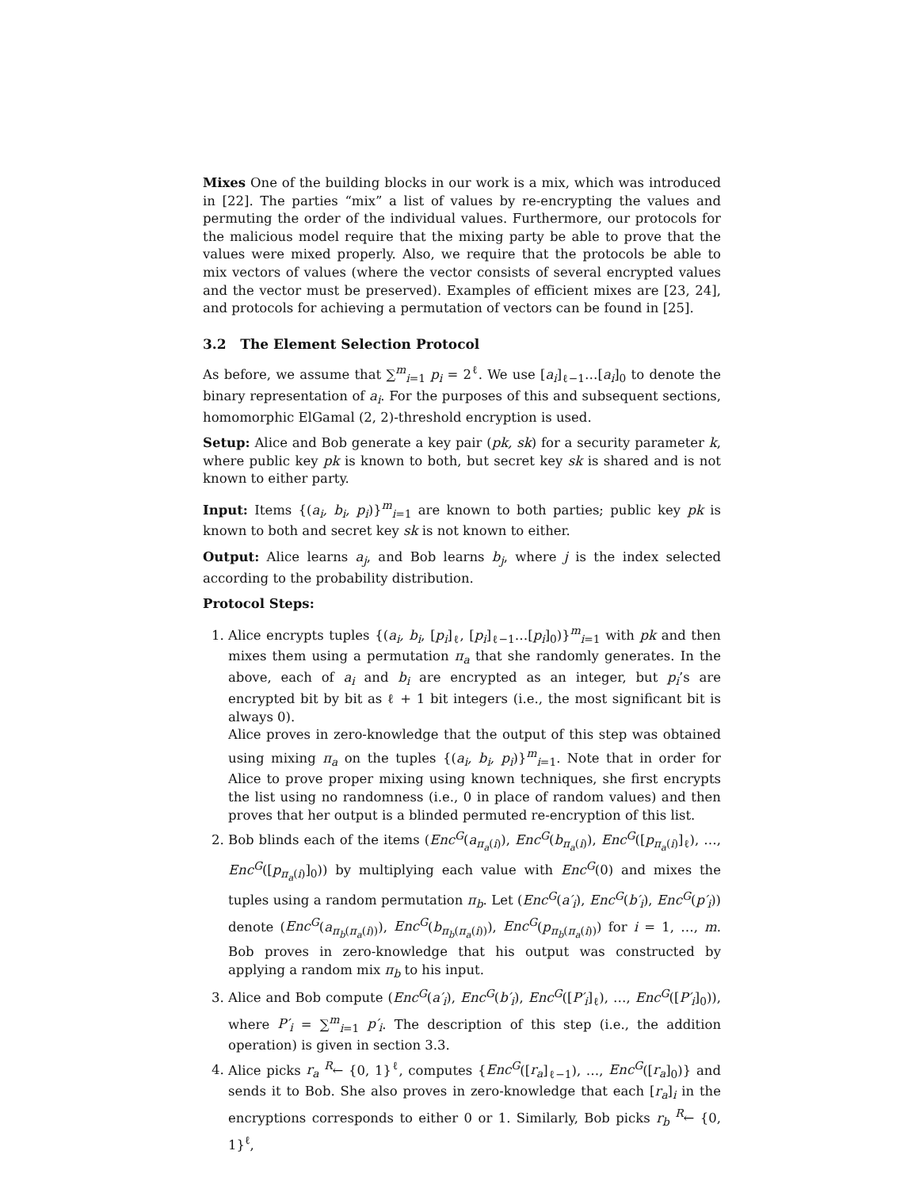Mixes One of the building blocks in our work is a mix, which was introduced in [22]. The parties “mix” a list of values by re-encrypting the values and permuting the order of the individual values. Furthermore, our protocols for the malicious model require that the mixing party be able to prove that the values were mixed properly. Also, we require that the protocols be able to mix vectors of values (where the vector consists of several encrypted values and the vector must be preserved). Examples of efficient mixes are [23, 24], and protocols for achieving a permutation of vectors can be found in [25].
3.2 The Element Selection Protocol
As before, we assume that ∑<sup>m</sup><sub>i=1</sub> p<sub>i</sub> = 2<sup>ℓ</sup>. We use [a<sub>i</sub>]<sub>ℓ−1</sub>…[a<sub>i</sub>]<sub>0</sub> to denote the binary representation of a<sub>i</sub>. For the purposes of this and subsequent sections, homomorphic ElGamal (2, 2)-threshold encryption is used.
Setup: Alice and Bob generate a key pair (pk, sk) for a security parameter k, where public key pk is known to both, but secret key sk is shared and is not known to either party.
Input: Items {(a<sub>i</sub>, b<sub>i</sub>, p<sub>i</sub>)}<sup>m</sup><sub>i=1</sub> are known to both parties; public key pk is known to both and secret key sk is not known to either.
Output: Alice learns a<sub>j</sub>, and Bob learns b<sub>j</sub>, where j is the index selected according to the probability distribution.
Protocol Steps:
1. Alice encrypts tuples {(a<sub>i</sub>, b<sub>i</sub>, [p<sub>i</sub>]<sub>ℓ</sub>, [p<sub>i</sub>]<sub>ℓ−1</sub>…[p<sub>i</sub>]<sub>0</sub>)}<sup>m</sup><sub>i=1</sub> with pk and then mixes them using a permutation π<sub>a</sub> that she randomly generates. In the above, each of a<sub>i</sub> and b<sub>i</sub> are encrypted as an integer, but p<sub>i</sub>’s are encrypted bit by bit as ℓ + 1 bit integers (i.e., the most significant bit is always 0).
Alice proves in zero-knowledge that the output of this step was obtained using mixing π<sub>a</sub> on the tuples {(a<sub>i</sub>, b<sub>i</sub>, p<sub>i</sub>)}<sup>m</sup><sub>i=1</sub>. Note that in order for Alice to prove proper mixing using known techniques, she first encrypts the list using no randomness (i.e., 0 in place of random values) and then proves that her output is a blinded permuted re-encryption of this list.
2. Bob blinds each of the items (Enc<sup>G</sup>(a<sub>π<sub>a</sub>(i)</sub>), Enc<sup>G</sup>(b<sub>π<sub>a</sub>(i)</sub>), Enc<sup>G</sup>([p<sub>π<sub>a</sub>(i)</sub>]<sub>ℓ</sub>), …, Enc<sup>G</sup>([p<sub>π<sub>a</sub>(i)</sub>]<sub>0</sub>)) by multiplying each value with Enc<sup>G</sup>(0) and mixes the tuples using a random permutation π<sub>b</sub>. Let (Enc<sup>G</sup>(a′<sub>i</sub>), Enc<sup>G</sup>(b′<sub>i</sub>), Enc<sup>G</sup>(p′<sub>i</sub>)) denote (Enc<sup>G</sup>(a<sub>π<sub>b</sub>(π<sub>a</sub>(i))</sub>), Enc<sup>G</sup>(b<sub>π<sub>b</sub>(π<sub>a</sub>(i))</sub>), Enc<sup>G</sup>(p<sub>π<sub>b</sub>(π<sub>a</sub>(i))</sub>) for i = 1, …, m. Bob proves in zero-knowledge that his output was constructed by applying a random mix π<sub>b</sub> to his input.
3. Alice and Bob compute (Enc<sup>G</sup>(a′<sub>i</sub>), Enc<sup>G</sup>(b′<sub>i</sub>), Enc<sup>G</sup>([P′<sub>i</sub>]<sub>ℓ</sub>), …, Enc<sup>G</sup>([P′<sub>i</sub>]<sub>0</sub>)), where P′<sub>i</sub> = ∑<sup>m</sup><sub>i=1</sub> p′<sub>i</sub>. The description of this step (i.e., the addition operation) is given in section 3.3.
4. Alice picks r<sub>a</sub> <sup>R</sup>← {0, 1}<sup>ℓ</sup>, computes {Enc<sup>G</sup>([r<sub>a</sub>]<sub>ℓ−1</sub>), …, Enc<sup>G</sup>([r<sub>a</sub>]<sub>0</sub>)} and sends it to Bob. She also proves in zero-knowledge that each [r<sub>a</sub>]<sub>i</sub> in the encryptions corresponds to either 0 or 1. Similarly, Bob picks r<sub>b</sub> <sup>R</sup>← {0, 1}<sup>ℓ</sup>,